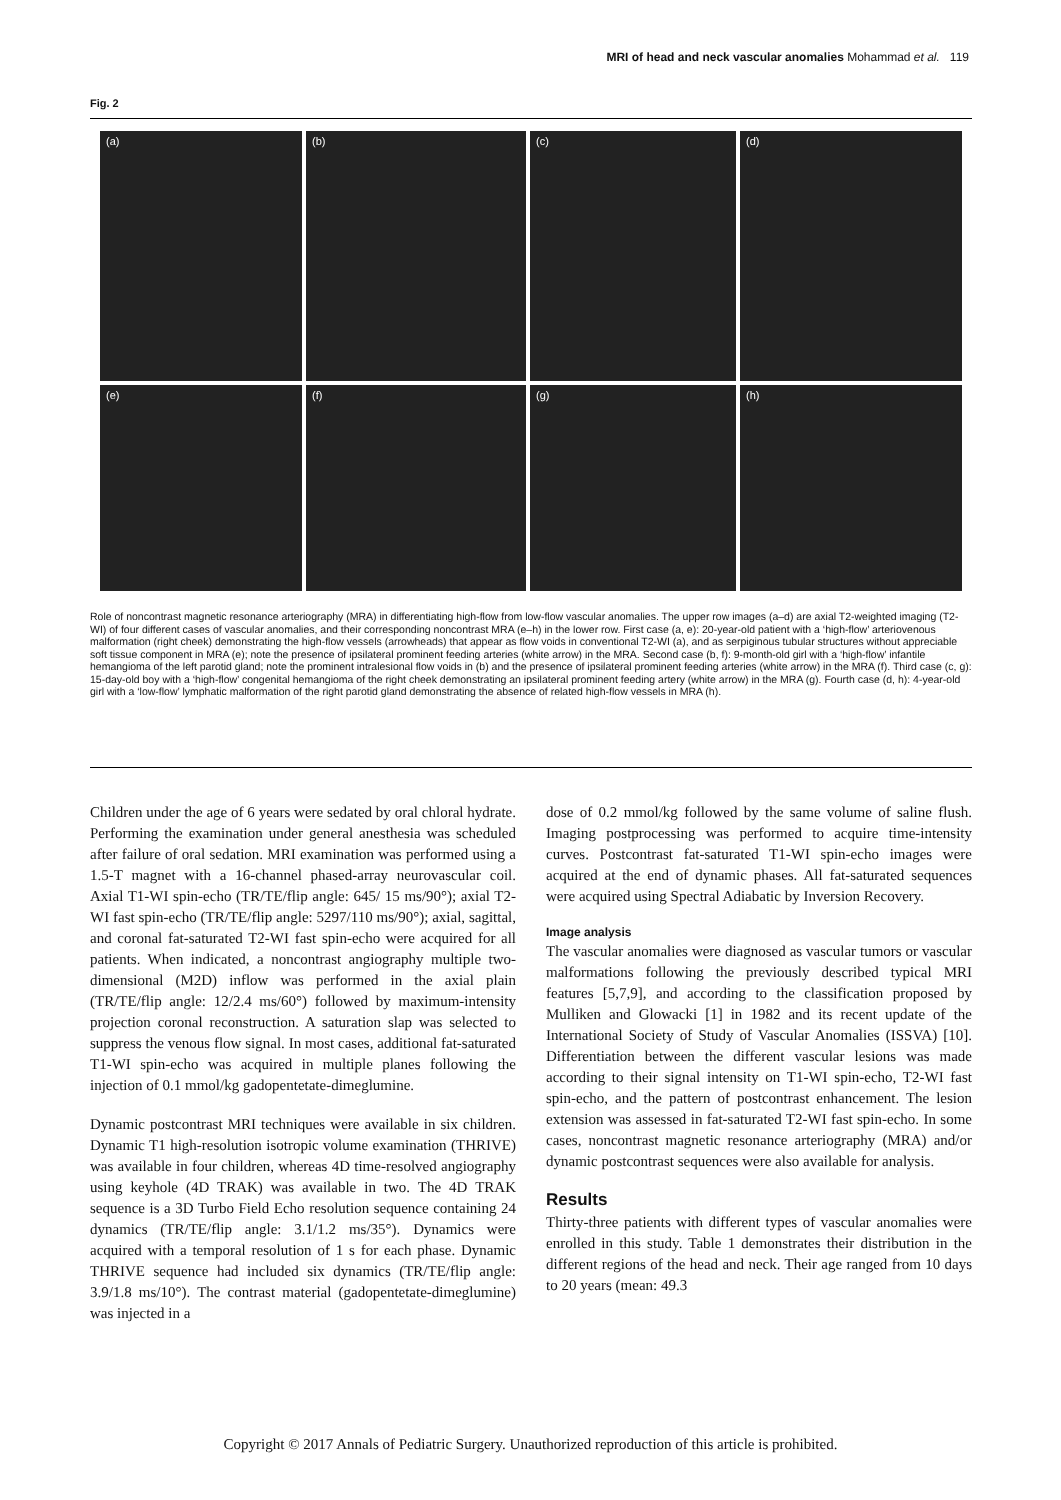MRI of head and neck vascular anomalies Mohammad et al. 119
Fig. 2
(a)
(b)
(c)
(d)
(e)
(f)
(g)
(h)
Role of noncontrast magnetic resonance arteriography (MRA) in differentiating high-flow from low-flow vascular anomalies. The upper row images (a–d) are axial T2-weighted imaging (T2-WI) of four different cases of vascular anomalies, and their corresponding noncontrast MRA (e–h) in the lower row. First case (a, e): 20-year-old patient with a ‘high-flow’ arteriovenous malformation (right cheek) demonstrating the high-flow vessels (arrowheads) that appear as flow voids in conventional T2-WI (a), and as serpiginous tubular structures without appreciable soft tissue component in MRA (e); note the presence of ipsilateral prominent feeding arteries (white arrow) in the MRA. Second case (b, f): 9-month-old girl with a ‘high-flow’ infantile hemangioma of the left parotid gland; note the prominent intralesional flow voids in (b) and the presence of ipsilateral prominent feeding arteries (white arrow) in the MRA (f). Third case (c, g): 15-day-old boy with a ‘high-flow’ congenital hemangioma of the right cheek demonstrating an ipsilateral prominent feeding artery (white arrow) in the MRA (g). Fourth case (d, h): 4-year-old girl with a ‘low-flow’ lymphatic malformation of the right parotid gland demonstrating the absence of related high-flow vessels in MRA (h).
Children under the age of 6 years were sedated by oral chloral hydrate. Performing the examination under general anesthesia was scheduled after failure of oral sedation. MRI examination was performed using a 1.5-T magnet with a 16-channel phased-array neurovascular coil. Axial T1-WI spin-echo (TR/TE/flip angle: 645/ 15 ms/90°); axial T2-WI fast spin-echo (TR/TE/flip angle: 5297/110 ms/90°); axial, sagittal, and coronal fat-saturated T2-WI fast spin-echo were acquired for all patients. When indicated, a noncontrast angiography multiple two-dimensional (M2D) inflow was performed in the axial plain (TR/TE/flip angle: 12/2.4 ms/60°) followed by maximum-intensity projection coronal reconstruction. A saturation slap was selected to suppress the venous flow signal. In most cases, additional fat-saturated T1-WI spin-echo was acquired in multiple planes following the injection of 0.1 mmol/kg gadopentetate-dimeglumine.
Dynamic postcontrast MRI techniques were available in six children. Dynamic T1 high-resolution isotropic volume examination (THRIVE) was available in four children, whereas 4D time-resolved angiography using keyhole (4D TRAK) was available in two. The 4D TRAK sequence is a 3D Turbo Field Echo resolution sequence containing 24 dynamics (TR/TE/flip angle: 3.1/1.2 ms/35°). Dynamics were acquired with a temporal resolution of 1 s for each phase. Dynamic THRIVE sequence had included six dynamics (TR/TE/flip angle: 3.9/1.8 ms/10°). The contrast material (gadopentetate-dimeglumine) was injected in a
dose of 0.2 mmol/kg followed by the same volume of saline flush. Imaging postprocessing was performed to acquire time-intensity curves. Postcontrast fat-saturated T1-WI spin-echo images were acquired at the end of dynamic phases. All fat-saturated sequences were acquired using Spectral Adiabatic by Inversion Recovery.
Image analysis
The vascular anomalies were diagnosed as vascular tumors or vascular malformations following the previously described typical MRI features [5,7,9], and according to the classification proposed by Mulliken and Glowacki [1] in 1982 and its recent update of the International Society of Study of Vascular Anomalies (ISSVA) [10]. Differentiation between the different vascular lesions was made according to their signal intensity on T1-WI spin-echo, T2-WI fast spin-echo, and the pattern of postcontrast enhancement. The lesion extension was assessed in fat-saturated T2-WI fast spin-echo. In some cases, noncontrast magnetic resonance arteriography (MRA) and/or dynamic postcontrast sequences were also available for analysis.
Results
Thirty-three patients with different types of vascular anomalies were enrolled in this study. Table 1 demonstrates their distribution in the different regions of the head and neck. Their age ranged from 10 days to 20 years (mean: 49.3
Copyright © 2017 Annals of Pediatric Surgery. Unauthorized reproduction of this article is prohibited.